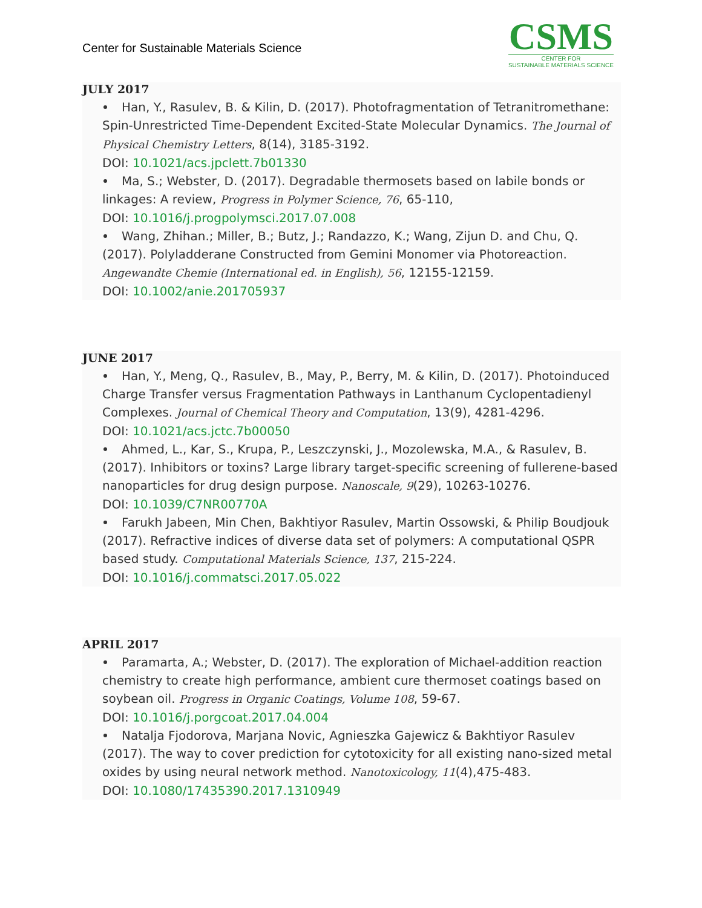Center for Sustainable Materials Science
CSMS
CENTER FOR
SUSTAINABLE MATERIALS SCIENCE
JULY 2017
Han, Y., Rasulev, B. & Kilin, D. (2017). Photofragmentation of Tetranitromethane: Spin-Unrestricted Time-Dependent Excited-State Molecular Dynamics. The Journal of Physical Chemistry Letters, 8(14), 3185-3192.
DOI: 10.1021/acs.jpclett.7b01330
Ma, S.; Webster, D. (2017). Degradable thermosets based on labile bonds or linkages: A review, Progress in Polymer Science, 76, 65-110,
DOI: 10.1016/j.progpolymsci.2017.07.008
Wang, Zhihan.; Miller, B.; Butz, J.; Randazzo, K.; Wang, Zijun D. and Chu, Q. (2017). Polyladderane Constructed from Gemini Monomer via Photoreaction. Angewandte Chemie (International ed. in English), 56, 12155-12159.
DOI: 10.1002/anie.201705937
JUNE 2017
Han, Y., Meng, Q., Rasulev, B., May, P., Berry, M. & Kilin, D. (2017). Photoinduced Charge Transfer versus Fragmentation Pathways in Lanthanum Cyclopentadienyl Complexes. Journal of Chemical Theory and Computation, 13(9), 4281-4296.
DOI: 10.1021/acs.jctc.7b00050
Ahmed, L., Kar, S., Krupa, P., Leszczynski, J., Mozolewska, M.A., & Rasulev, B. (2017). Inhibitors or toxins? Large library target-specific screening of fullerene-based nanoparticles for drug design purpose. Nanoscale, 9(29), 10263-10276.
DOI: 10.1039/C7NR00770A
Farukh Jabeen, Min Chen, Bakhtiyor Rasulev, Martin Ossowski, & Philip Boudjouk (2017). Refractive indices of diverse data set of polymers: A computational QSPR based study. Computational Materials Science, 137, 215-224.
DOI: 10.1016/j.commatsci.2017.05.022
APRIL 2017
Paramarta, A.; Webster, D. (2017). The exploration of Michael-addition reaction chemistry to create high performance, ambient cure thermoset coatings based on soybean oil. Progress in Organic Coatings, Volume 108, 59-67.
DOI: 10.1016/j.porgcoat.2017.04.004
Natalja Fjodorova, Marjana Novic, Agnieszka Gajewicz & Bakhtiyor Rasulev (2017). The way to cover prediction for cytotoxicity for all existing nano-sized metal oxides by using neural network method. Nanotoxicology, 11(4),475-483.
DOI: 10.1080/17435390.2017.1310949